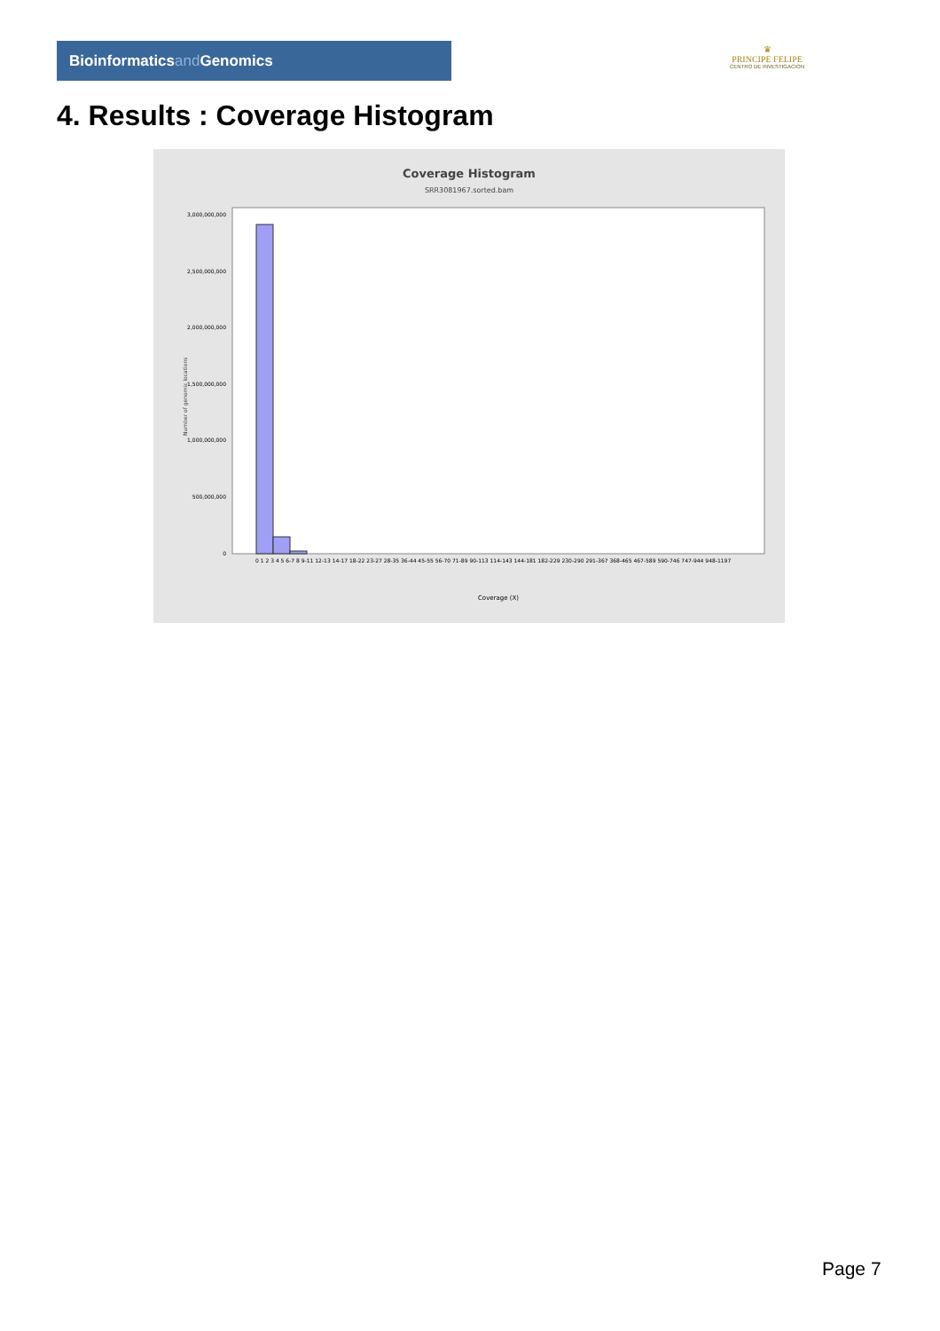Bioinformaticsand Genomics
♛
PRINCIPE FELIPE
CENTRO DE INVESTIGACION
4. Results : Coverage Histogram
Coverage Histogram
SRR3081967.sorted.bam
Number of genomic locations
3,000,000,000
2,500,000,000
2,000,000,000
1,500,000,000
1,000,000,000
500,000,000
0
0 1 2 3 4 5 6-7 8 9-11 12-13 14-17 18-22 23-27 28-35 36-44 45-55 56-70 71-89 90-113 114-143 144-181 182-229 230-290 291-367 368-465 467-589 590-746 747-944 948-1197
Coverage (X)
Page 7